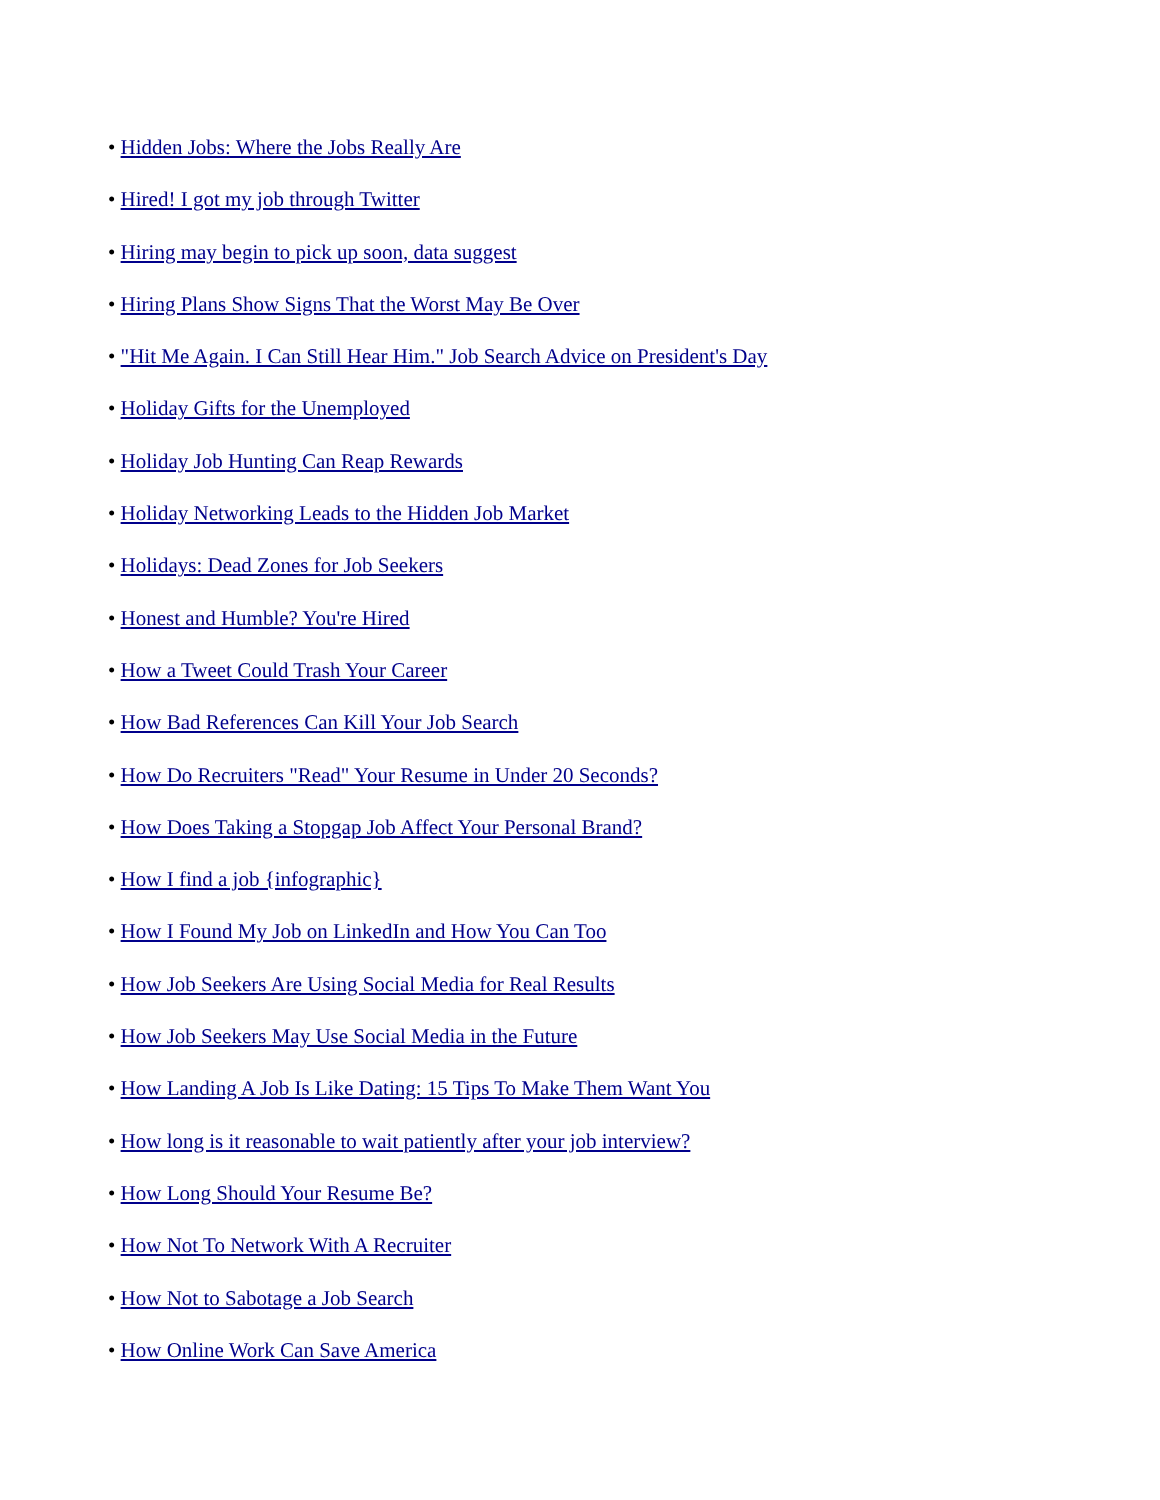• Hidden Jobs: Where the Jobs Really Are
• Hired! I got my job through Twitter
• Hiring may begin to pick up soon, data suggest
• Hiring Plans Show Signs That the Worst May Be Over
• "Hit Me Again. I Can Still Hear Him." Job Search Advice on President's Day
• Holiday Gifts for the Unemployed
• Holiday Job Hunting Can Reap Rewards
• Holiday Networking Leads to the Hidden Job Market
• Holidays: Dead Zones for Job Seekers
• Honest and Humble? You're Hired
• How a Tweet Could Trash Your Career
• How Bad References Can Kill Your Job Search
• How Do Recruiters "Read" Your Resume in Under 20 Seconds?
• How Does Taking a Stopgap Job Affect Your Personal Brand?
• How I find a job {infographic}
• How I Found My Job on LinkedIn and How You Can Too
• How Job Seekers Are Using Social Media for Real Results
• How Job Seekers May Use Social Media in the Future
• How Landing A Job Is Like Dating: 15 Tips To Make Them Want You
• How long is it reasonable to wait patiently after your job interview?
• How Long Should Your Resume Be?
• How Not To Network With A Recruiter
• How Not to Sabotage a Job Search
• How Online Work Can Save America